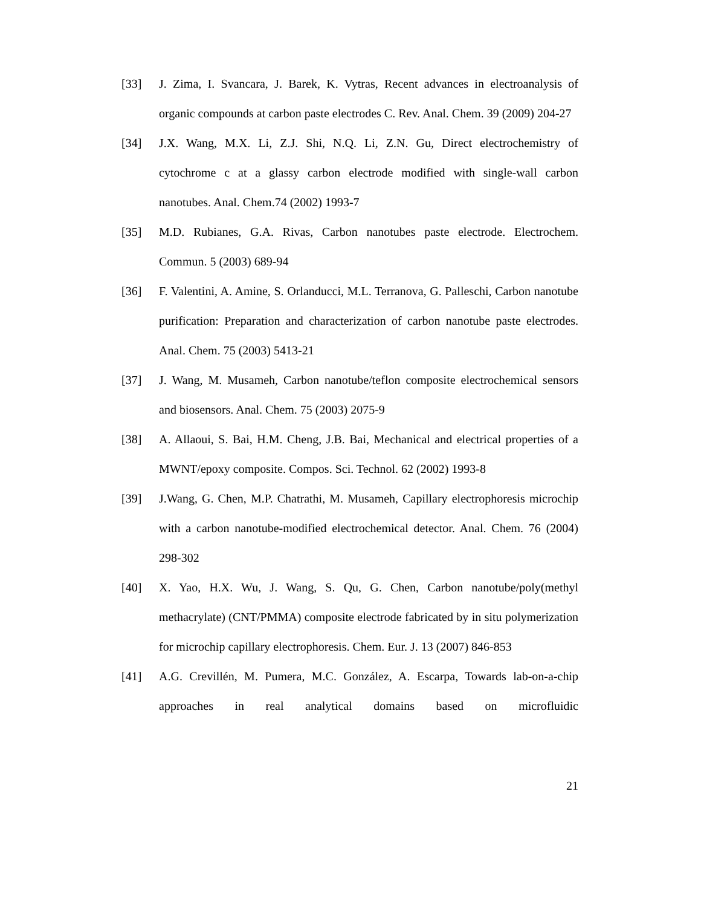[33] J. Zima, I. Svancara, J. Barek, K. Vytras, Recent advances in electroanalysis of organic compounds at carbon paste electrodes C. Rev. Anal. Chem. 39 (2009) 204-27
[34] J.X. Wang, M.X. Li, Z.J. Shi, N.Q. Li, Z.N. Gu, Direct electrochemistry of cytochrome c at a glassy carbon electrode modified with single-wall carbon nanotubes. Anal. Chem.74 (2002) 1993-7
[35] M.D. Rubianes, G.A. Rivas, Carbon nanotubes paste electrode. Electrochem. Commun. 5 (2003) 689-94
[36] F. Valentini, A. Amine, S. Orlanducci, M.L. Terranova, G. Palleschi, Carbon nanotube purification: Preparation and characterization of carbon nanotube paste electrodes. Anal. Chem. 75 (2003) 5413-21
[37] J. Wang, M. Musameh, Carbon nanotube/teflon composite electrochemical sensors and biosensors. Anal. Chem. 75 (2003) 2075-9
[38] A. Allaoui, S. Bai, H.M. Cheng, J.B. Bai, Mechanical and electrical properties of a MWNT/epoxy composite. Compos. Sci. Technol. 62 (2002) 1993-8
[39] J.Wang, G. Chen, M.P. Chatrathi, M. Musameh, Capillary electrophoresis microchip with a carbon nanotube-modified electrochemical detector. Anal. Chem. 76 (2004) 298-302
[40] X. Yao, H.X. Wu, J. Wang, S. Qu, G. Chen, Carbon nanotube/poly(methyl methacrylate) (CNT/PMMA) composite electrode fabricated by in situ polymerization for microchip capillary electrophoresis. Chem. Eur. J. 13 (2007) 846-853
[41] A.G. Crevillén, M. Pumera, M.C. González, A. Escarpa, Towards lab-on-a-chip approaches in real analytical domains based on microfluidic
21